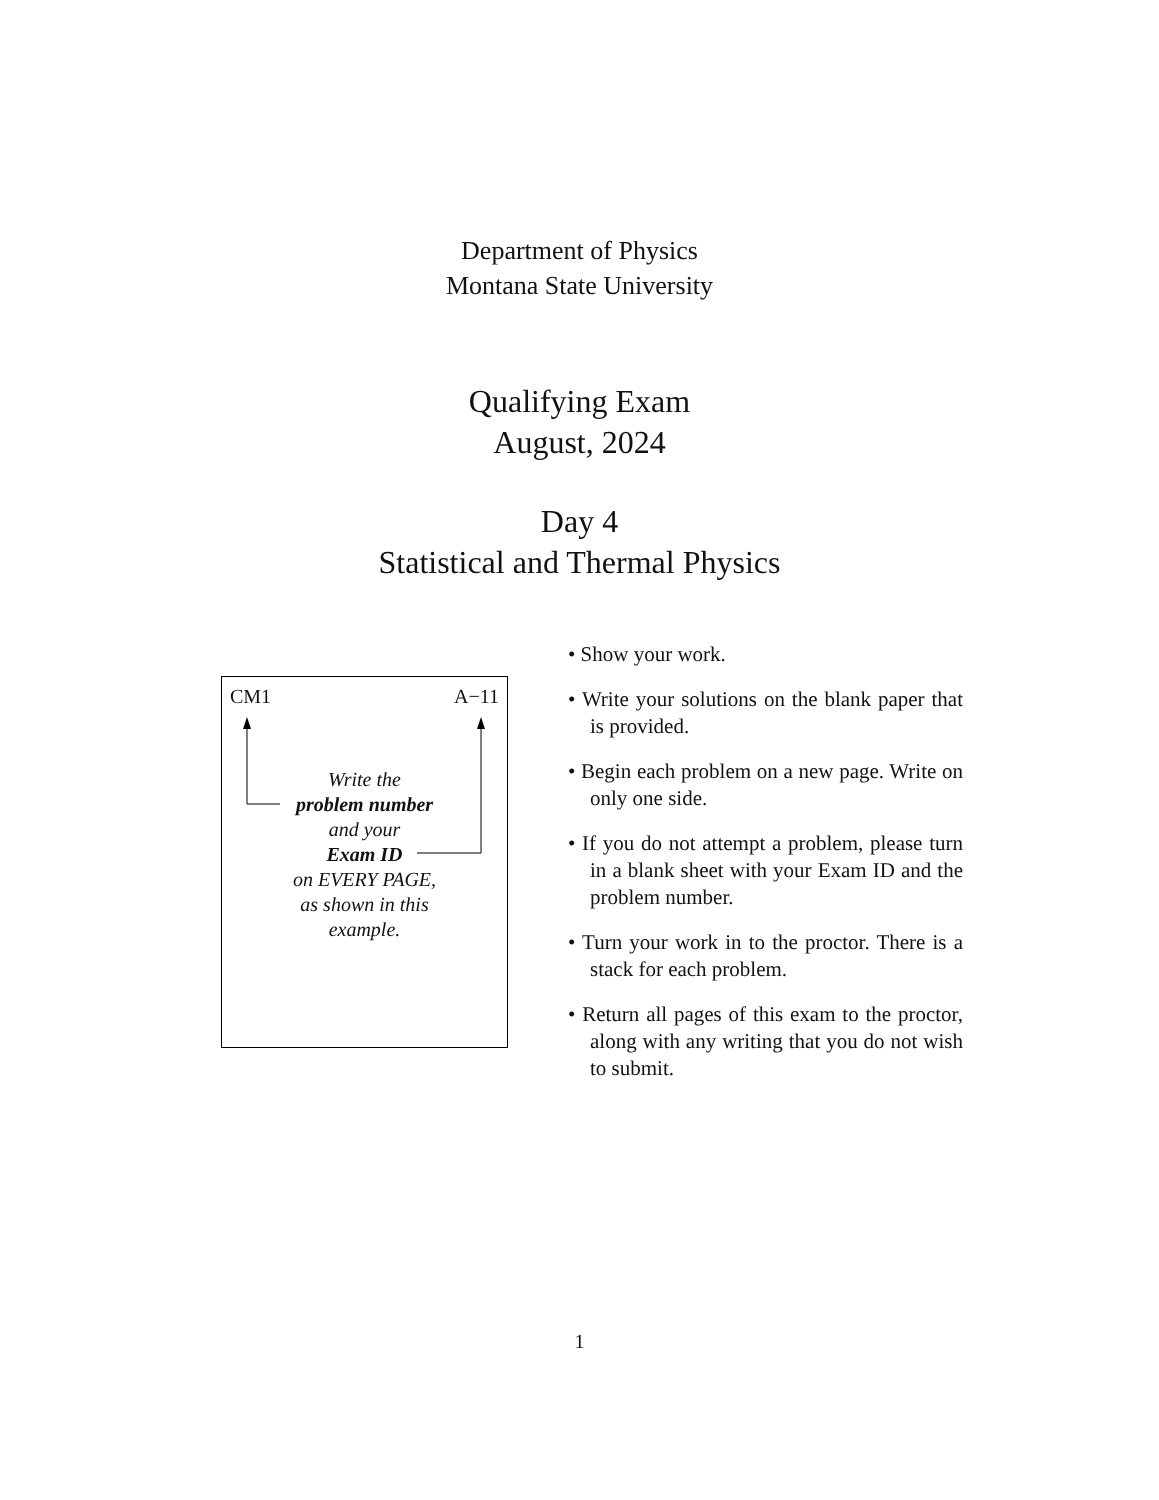Department of Physics
Montana State University
Qualifying Exam
August, 2024
Day 4
Statistical and Thermal Physics
CM1 A−11
Write the
problem number
and your
Exam ID
on EVERY PAGE,
as shown in this
example.
• Show your work.
• Write your solutions on the blank paper that is provided.
• Begin each problem on a new page. Write on only one side.
• If you do not attempt a problem, please turn in a blank sheet with your Exam ID and the problem number.
• Turn your work in to the proctor. There is a stack for each problem.
• Return all pages of this exam to the proctor, along with any writing that you do not wish to submit.
1